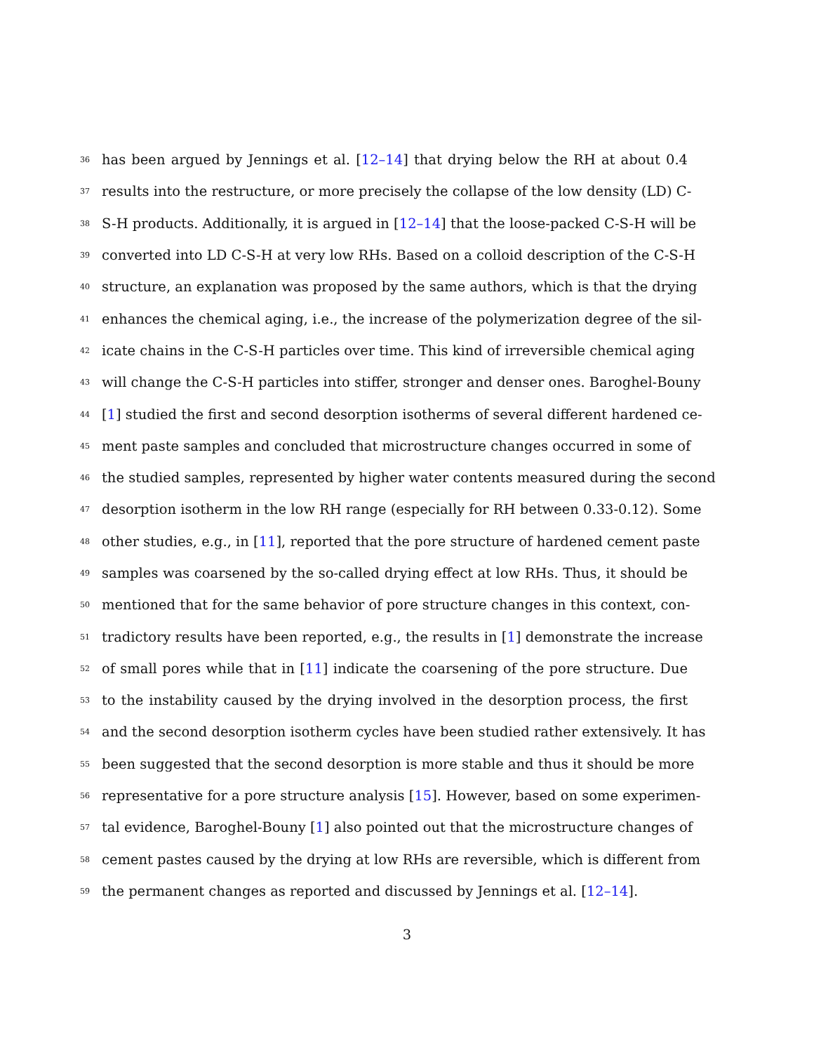36 has been argued by Jennings et al. [12–14] that drying below the RH at about 0.4
37 results into the restructure, or more precisely the collapse of the low density (LD) C-
38 S-H products. Additionally, it is argued in [12–14] that the loose-packed C-S-H will be
39 converted into LD C-S-H at very low RHs. Based on a colloid description of the C-S-H
40 structure, an explanation was proposed by the same authors, which is that the drying
41 enhances the chemical aging, i.e., the increase of the polymerization degree of the sil-
42 icate chains in the C-S-H particles over time. This kind of irreversible chemical aging
43 will change the C-S-H particles into stiffer, stronger and denser ones. Baroghel-Bouny
44 [1] studied the first and second desorption isotherms of several different hardened ce-
45 ment paste samples and concluded that microstructure changes occurred in some of
46 the studied samples, represented by higher water contents measured during the second
47 desorption isotherm in the low RH range (especially for RH between 0.33-0.12). Some
48 other studies, e.g., in [11], reported that the pore structure of hardened cement paste
49 samples was coarsened by the so-called drying effect at low RHs. Thus, it should be
50 mentioned that for the same behavior of pore structure changes in this context, con-
51 tradictory results have been reported, e.g., the results in [1] demonstrate the increase
52 of small pores while that in [11] indicate the coarsening of the pore structure. Due
53 to the instability caused by the drying involved in the desorption process, the first
54 and the second desorption isotherm cycles have been studied rather extensively. It has
55 been suggested that the second desorption is more stable and thus it should be more
56 representative for a pore structure analysis [15]. However, based on some experimen-
57 tal evidence, Baroghel-Bouny [1] also pointed out that the microstructure changes of
58 cement pastes caused by the drying at low RHs are reversible, which is different from
59 the permanent changes as reported and discussed by Jennings et al. [12–14].
3